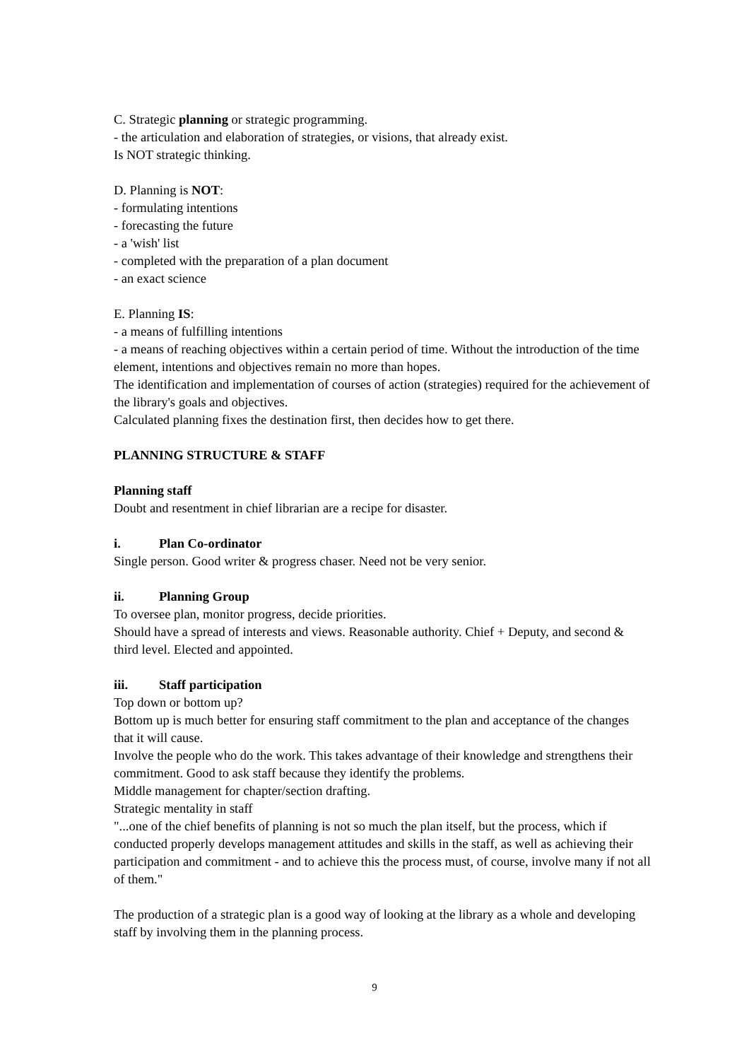C. Strategic planning or strategic programming.
- the articulation and elaboration of strategies, or visions, that already exist.
Is NOT strategic thinking.
D. Planning is NOT:
- formulating intentions
- forecasting the future
- a 'wish' list
- completed with the preparation of a plan document
- an exact science
E. Planning IS:
- a means of fulfilling intentions
- a means of reaching objectives within a certain period of time. Without the introduction of the time element, intentions and objectives remain no more than hopes.
The identification and implementation of courses of action (strategies) required for the achievement of the library's goals and objectives.
Calculated planning fixes the destination first, then decides how to get there.
PLANNING STRUCTURE & STAFF
Planning staff
Doubt and resentment in chief librarian are a recipe for disaster.
i. Plan Co-ordinator
Single person. Good writer & progress chaser. Need not be very senior.
ii. Planning Group
To oversee plan, monitor progress, decide priorities.
Should have a spread of interests and views. Reasonable authority. Chief + Deputy, and second & third level. Elected and appointed.
iii. Staff participation
Top down or bottom up?
Bottom up is much better for ensuring staff commitment to the plan and acceptance of the changes that it will cause.
Involve the people who do the work. This takes advantage of their knowledge and strengthens their commitment. Good to ask staff because they identify the problems.
Middle management for chapter/section drafting.
Strategic mentality in staff
"...one of the chief benefits of planning is not so much the plan itself, but the process, which if conducted properly develops management attitudes and skills in the staff, as well as achieving their participation and commitment - and to achieve this the process must, of course, involve many if not all of them."
The production of a strategic plan is a good way of looking at the library as a whole and developing staff by involving them in the planning process.
9